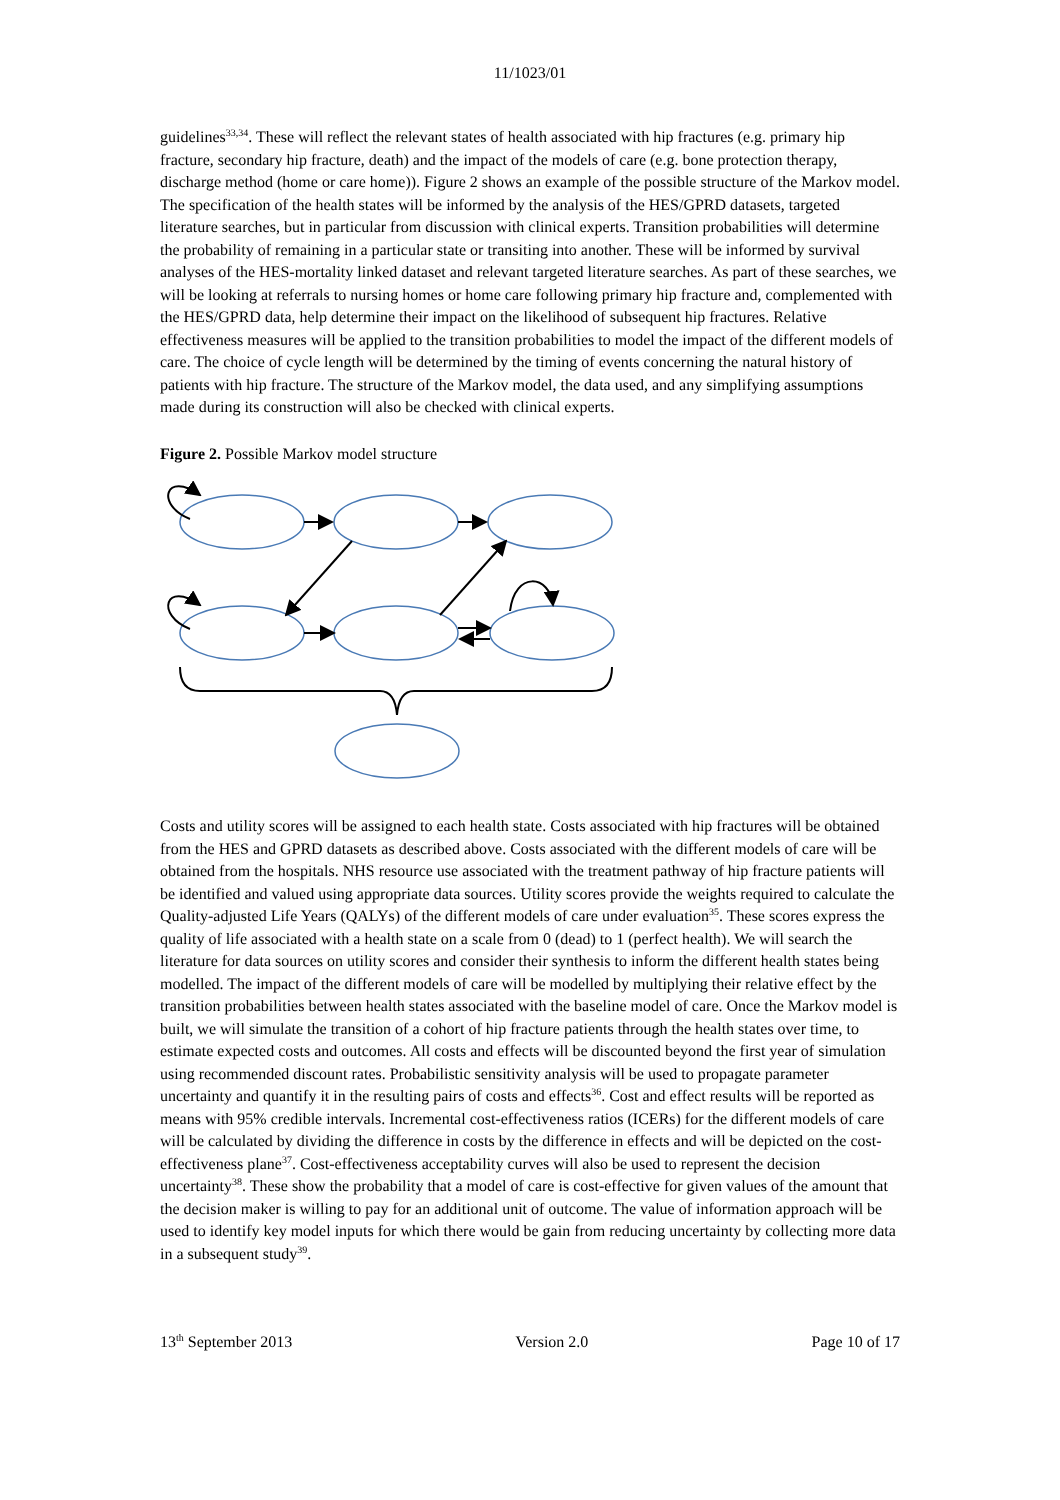11/1023/01
guidelines<sup>33,34</sup>. These will reflect the relevant states of health associated with hip fractures (e.g. primary hip fracture, secondary hip fracture, death) and the impact of the models of care (e.g. bone protection therapy, discharge method (home or care home)). Figure 2 shows an example of the possible structure of the Markov model. The specification of the health states will be informed by the analysis of the HES/GPRD datasets, targeted literature searches, but in particular from discussion with clinical experts. Transition probabilities will determine the probability of remaining in a particular state or transiting into another. These will be informed by survival analyses of the HES-mortality linked dataset and relevant targeted literature searches. As part of these searches, we will be looking at referrals to nursing homes or home care following primary hip fracture and, complemented with the HES/GPRD data, help determine their impact on the likelihood of subsequent hip fractures. Relative effectiveness measures will be applied to the transition probabilities to model the impact of the different models of care. The choice of cycle length will be determined by the timing of events concerning the natural history of patients with hip fracture. The structure of the Markov model, the data used, and any simplifying assumptions made during its construction will also be checked with clinical experts.
Figure 2. Possible Markov model structure
Costs and utility scores will be assigned to each health state. Costs associated with hip fractures will be obtained from the HES and GPRD datasets as described above. Costs associated with the different models of care will be obtained from the hospitals. NHS resource use associated with the treatment pathway of hip fracture patients will be identified and valued using appropriate data sources. Utility scores provide the weights required to calculate the Quality-adjusted Life Years (QALYs) of the different models of care under evaluation<sup>35</sup>. These scores express the quality of life associated with a health state on a scale from 0 (dead) to 1 (perfect health). We will search the literature for data sources on utility scores and consider their synthesis to inform the different health states being modelled. The impact of the different models of care will be modelled by multiplying their relative effect by the transition probabilities between health states associated with the baseline model of care. Once the Markov model is built, we will simulate the transition of a cohort of hip fracture patients through the health states over time, to estimate expected costs and outcomes. All costs and effects will be discounted beyond the first year of simulation using recommended discount rates. Probabilistic sensitivity analysis will be used to propagate parameter uncertainty and quantify it in the resulting pairs of costs and effects<sup>36</sup>. Cost and effect results will be reported as means with 95% credible intervals. Incremental cost-effectiveness ratios (ICERs) for the different models of care will be calculated by dividing the difference in costs by the difference in effects and will be depicted on the cost-effectiveness plane<sup>37</sup>. Cost-effectiveness acceptability curves will also be used to represent the decision uncertainty<sup>38</sup>. These show the probability that a model of care is cost-effective for given values of the amount that the decision maker is willing to pay for an additional unit of outcome. The value of information approach will be used to identify key model inputs for which there would be gain from reducing uncertainty by collecting more data in a subsequent study<sup>39</sup>.
13<sup>th</sup> September 2013 Version 2.0 Page 10 of 17